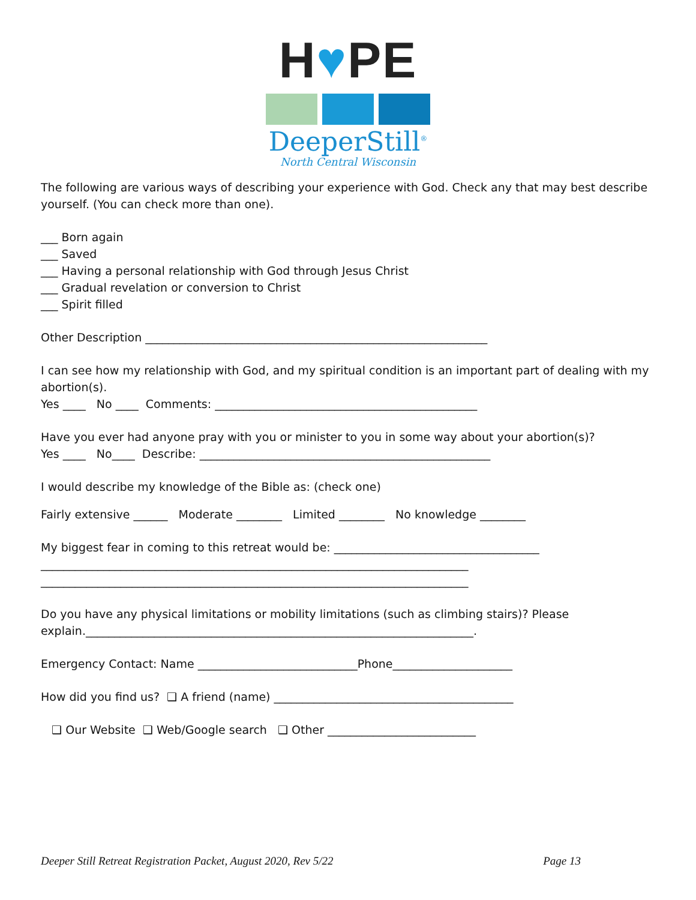H♥PE
DeeperStill<sup>®</sup>
North Central Wisconsin
The following are various ways of describing your experience with God. Check any that may best describe yourself. (You can check more than one).
___ Born again
___ Saved
___ Having a personal relationship with God through Jesus Christ
___ Gradual revelation or conversion to Christ
___ Spirit filled
Other Description ____________________________________________________________
I can see how my relationship with God, and my spiritual condition is an important part of dealing with my abortion(s).
Yes ____ No ____ Comments: ______________________________________________
Have you ever had anyone pray with you or minister to you in some way about your abortion(s)?
Yes ____ No____ Describe: ___________________________________________________
I would describe my knowledge of the Bible as: (check one)
Fairly extensive ______ Moderate ________ Limited ________ No knowledge ________
My biggest fear in coming to this retreat would be: ____________________________________
___________________________________________________________________________
___________________________________________________________________________
Do you have any physical limitations or mobility limitations (such as climbing stairs)? Please explain.____________________________________________________________________.
Emergency Contact: Name ____________________________Phone_____________________
How did you find us? ❑ A friend (name) __________________________________________
❑ Our Website ❑ Web/Google search ❑ Other __________________________
Deeper Still Retreat Registration Packet, August 2020, Rev 5/22 Page 13